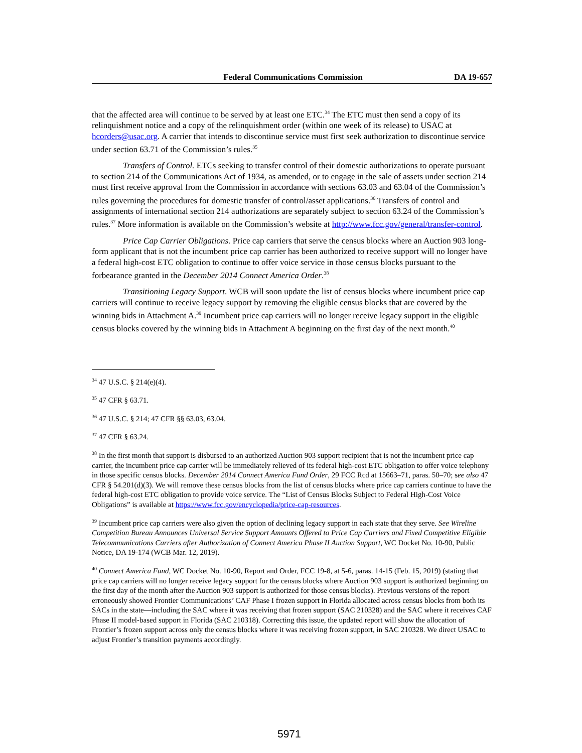Federal Communications Commission DA 19-657
that the affected area will continue to be served by at least one ETC.<sup>34</sup> The ETC must then send a copy of its relinquishment notice and a copy of the relinquishment order (within one week of its release) to USAC at hcorders@usac.org. A carrier that intends to discontinue service must first seek authorization to discontinue service under section 63.71 of the Commission’s rules.<sup>35</sup>
Transfers of Control. ETCs seeking to transfer control of their domestic authorizations to operate pursuant to section 214 of the Communications Act of 1934, as amended, or to engage in the sale of assets under section 214 must first receive approval from the Commission in accordance with sections 63.03 and 63.04 of the Commission’s rules governing the procedures for domestic transfer of control/asset applications.<sup>36</sup> Transfers of control and assignments of international section 214 authorizations are separately subject to section 63.24 of the Commission’s rules.<sup>37</sup> More information is available on the Commission’s website at http://www.fcc.gov/general/transfer-control.
Price Cap Carrier Obligations. Price cap carriers that serve the census blocks where an Auction 903 long-form applicant that is not the incumbent price cap carrier has been authorized to receive support will no longer have a federal high-cost ETC obligation to continue to offer voice service in those census blocks pursuant to the forbearance granted in the December 2014 Connect America Order.<sup>38</sup>
Transitioning Legacy Support. WCB will soon update the list of census blocks where incumbent price cap carriers will continue to receive legacy support by removing the eligible census blocks that are covered by the winning bids in Attachment A.<sup>39</sup> Incumbent price cap carriers will no longer receive legacy support in the eligible census blocks covered by the winning bids in Attachment A beginning on the first day of the next month.<sup>40</sup>
<sup>34</sup> 47 U.S.C. § 214(e)(4).
<sup>35</sup> 47 CFR § 63.71.
<sup>36</sup> 47 U.S.C. § 214; 47 CFR §§ 63.03, 63.04.
<sup>37</sup> 47 CFR § 63.24.
<sup>38</sup> In the first month that support is disbursed to an authorized Auction 903 support recipient that is not the incumbent price cap carrier, the incumbent price cap carrier will be immediately relieved of its federal high-cost ETC obligation to offer voice telephony in those specific census blocks. December 2014 Connect America Fund Order, 29 FCC Rcd at 15663–71, paras. 50–70; see also 47 CFR § 54.201(d)(3). We will remove these census blocks from the list of census blocks where price cap carriers continue to have the federal high-cost ETC obligation to provide voice service. The “List of Census Blocks Subject to Federal High-Cost Voice Obligations” is available at https://www.fcc.gov/encyclopedia/price-cap-resources.
<sup>39</sup> Incumbent price cap carriers were also given the option of declining legacy support in each state that they serve. See Wireline Competition Bureau Announces Universal Service Support Amounts Offered to Price Cap Carriers and Fixed Competitive Eligible Telecommunications Carriers after Authorization of Connect America Phase II Auction Support, WC Docket No. 10-90, Public Notice, DA 19-174 (WCB Mar. 12, 2019).
<sup>40</sup> Connect America Fund, WC Docket No. 10-90, Report and Order, FCC 19-8, at 5-6, paras. 14-15 (Feb. 15, 2019) (stating that price cap carriers will no longer receive legacy support for the census blocks where Auction 903 support is authorized beginning on the first day of the month after the Auction 903 support is authorized for those census blocks). Previous versions of the report erroneously showed Frontier Communications’ CAF Phase I frozen support in Florida allocated across census blocks from both its SACs in the state—including the SAC where it was receiving that frozen support (SAC 210328) and the SAC where it receives CAF Phase II model-based support in Florida (SAC 210318). Correcting this issue, the updated report will show the allocation of Frontier’s frozen support across only the census blocks where it was receiving frozen support, in SAC 210328. We direct USAC to adjust Frontier’s transition payments accordingly.
5971